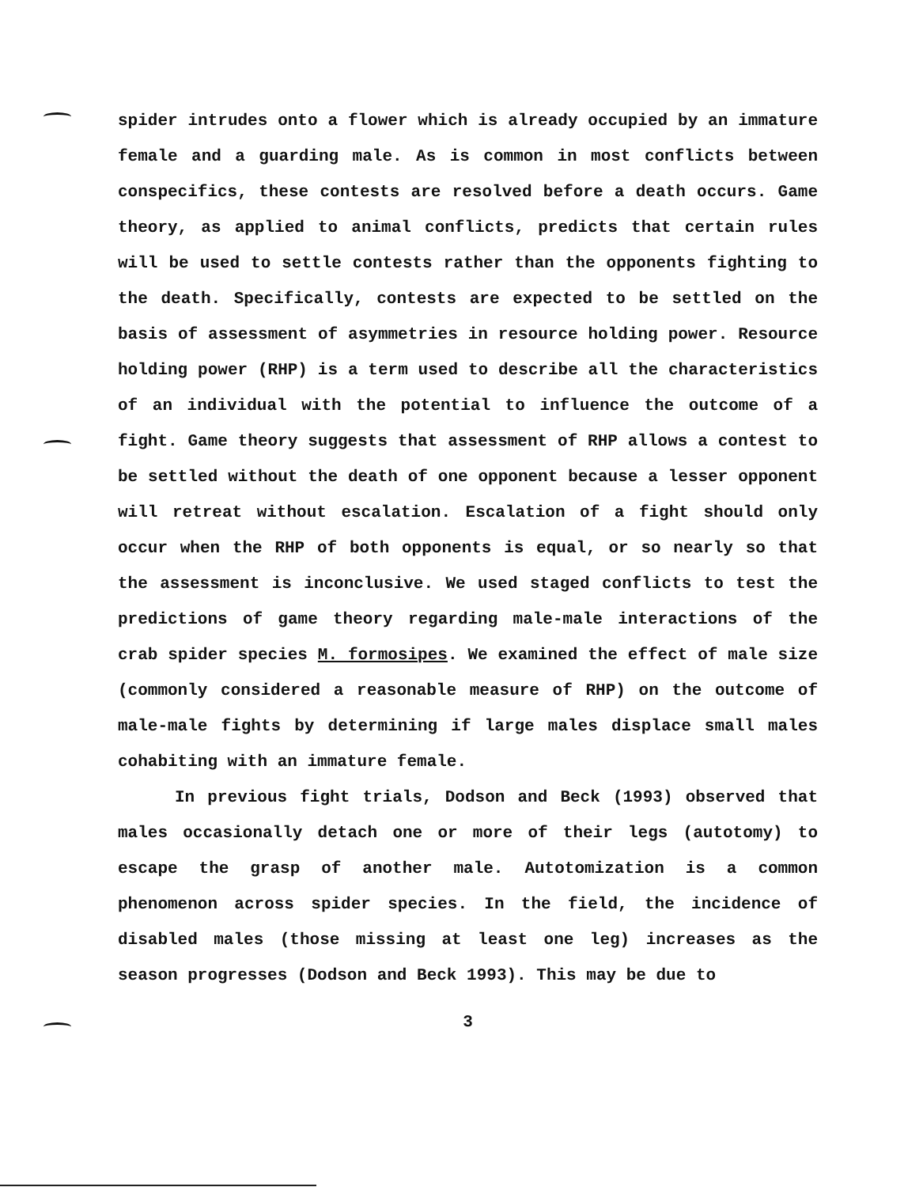spider intrudes onto a flower which is already occupied by an immature female and a guarding male. As is common in most conflicts between conspecifics, these contests are resolved before a death occurs. Game theory, as applied to animal conflicts, predicts that certain rules will be used to settle contests rather than the opponents fighting to the death. Specifically, contests are expected to be settled on the basis of assessment of asymmetries in resource holding power. Resource holding power (RHP) is a term used to describe all the characteristics of an individual with the potential to influence the outcome of a fight. Game theory suggests that assessment of RHP allows a contest to be settled without the death of one opponent because a lesser opponent will retreat without escalation. Escalation of a fight should only occur when the RHP of both opponents is equal, or so nearly so that the assessment is inconclusive. We used staged conflicts to test the predictions of game theory regarding male-male interactions of the crab spider species M. formosipes. We examined the effect of male size (commonly considered a reasonable measure of RHP) on the outcome of male-male fights by determining if large males displace small males cohabiting with an immature female.
In previous fight trials, Dodson and Beck (1993) observed that males occasionally detach one or more of their legs (autotomy) to escape the grasp of another male. Autotomization is a common phenomenon across spider species. In the field, the incidence of disabled males (those missing at least one leg) increases as the season progresses (Dodson and Beck 1993). This may be due to
3